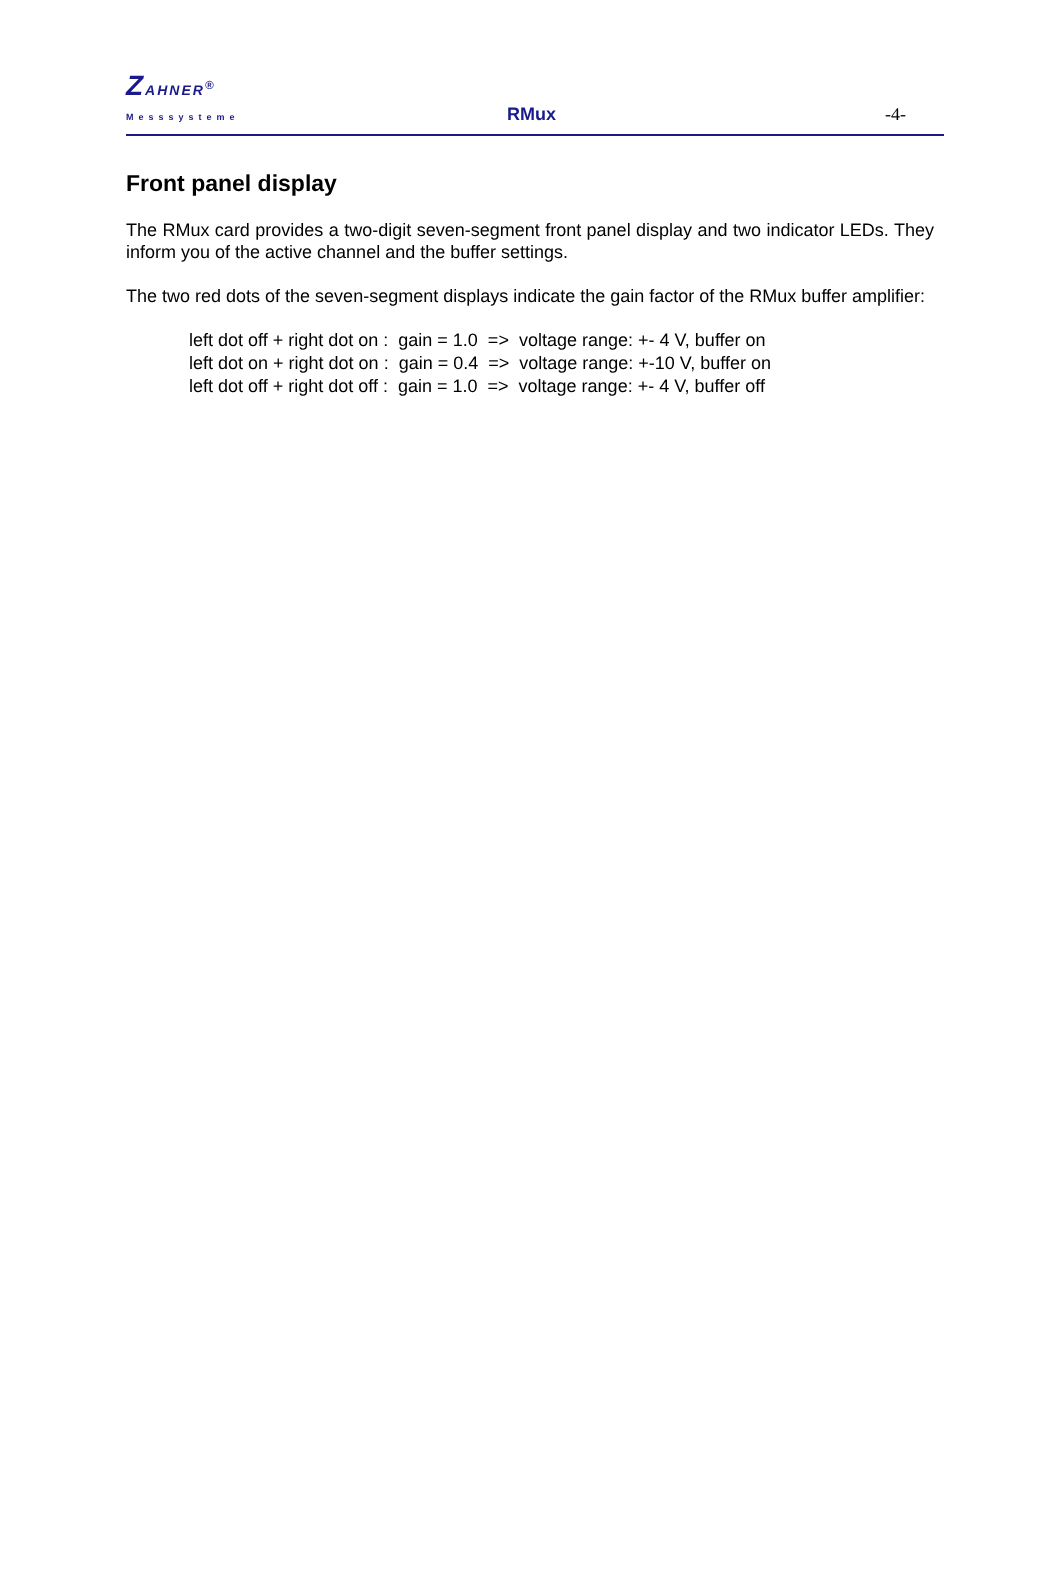ZAHNER<sup>®</sup>
Messsysteme RMux -4-
Front panel display
The RMux card provides a two-digit seven-segment front panel display and two indicator LEDs. They inform you of the active channel and the buffer settings.
The two red dots of the seven-segment displays indicate the gain factor of the RMux buffer amplifier:
left dot off + right dot on : gain = 1.0 => voltage range: +- 4 V, buffer on left dot on + right dot on : gain = 0.4 => voltage range: +-10 V, buffer on left dot off + right dot off : gain = 1.0 => voltage range: +- 4 V, buffer off